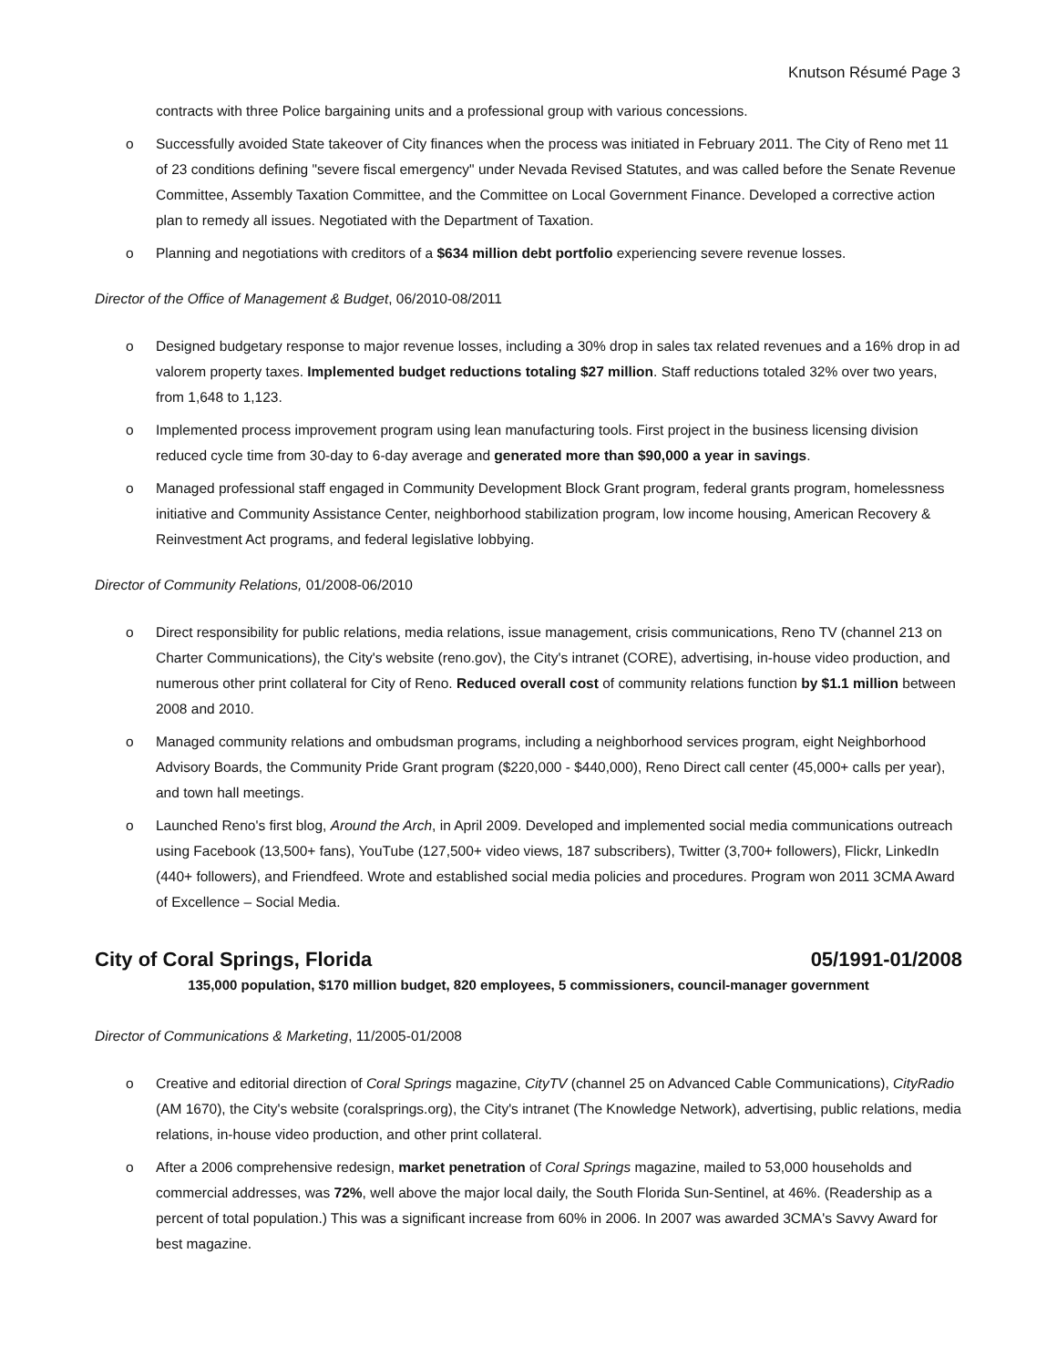Knutson Résumé Page 3
contracts with three Police bargaining units and a professional group with various concessions.
o Successfully avoided State takeover of City finances when the process was initiated in February 2011. The City of Reno met 11 of 23 conditions defining "severe fiscal emergency" under Nevada Revised Statutes, and was called before the Senate Revenue Committee, Assembly Taxation Committee, and the Committee on Local Government Finance. Developed a corrective action plan to remedy all issues. Negotiated with the Department of Taxation.
o Planning and negotiations with creditors of a $634 million debt portfolio experiencing severe revenue losses.
Director of the Office of Management & Budget, 06/2010-08/2011
o Designed budgetary response to major revenue losses, including a 30% drop in sales tax related revenues and a 16% drop in ad valorem property taxes. Implemented budget reductions totaling $27 million. Staff reductions totaled 32% over two years, from 1,648 to 1,123.
o Implemented process improvement program using lean manufacturing tools. First project in the business licensing division reduced cycle time from 30-day to 6-day average and generated more than $90,000 a year in savings.
o Managed professional staff engaged in Community Development Block Grant program, federal grants program, homelessness initiative and Community Assistance Center, neighborhood stabilization program, low income housing, American Recovery & Reinvestment Act programs, and federal legislative lobbying.
Director of Community Relations, 01/2008-06/2010
o Direct responsibility for public relations, media relations, issue management, crisis communications, Reno TV (channel 213 on Charter Communications), the City's website (reno.gov), the City's intranet (CORE), advertising, in-house video production, and numerous other print collateral for City of Reno. Reduced overall cost of community relations function by $1.1 million between 2008 and 2010.
o Managed community relations and ombudsman programs, including a neighborhood services program, eight Neighborhood Advisory Boards, the Community Pride Grant program ($220,000 - $440,000), Reno Direct call center (45,000+ calls per year), and town hall meetings.
o Launched Reno's first blog, Around the Arch, in April 2009. Developed and implemented social media communications outreach using Facebook (13,500+ fans), YouTube (127,500+ video views, 187 subscribers), Twitter (3,700+ followers), Flickr, LinkedIn (440+ followers), and Friendfeed. Wrote and established social media policies and procedures. Program won 2011 3CMA Award of Excellence – Social Media.
City of Coral Springs, Florida 05/1991-01/2008
135,000 population, $170 million budget, 820 employees, 5 commissioners, council-manager government
Director of Communications & Marketing, 11/2005-01/2008
o Creative and editorial direction of Coral Springs magazine, CityTV (channel 25 on Advanced Cable Communications), CityRadio (AM 1670), the City's website (coralsprings.org), the City's intranet (The Knowledge Network), advertising, public relations, media relations, in-house video production, and other print collateral.
o After a 2006 comprehensive redesign, market penetration of Coral Springs magazine, mailed to 53,000 households and commercial addresses, was 72%, well above the major local daily, the South Florida Sun-Sentinel, at 46%. (Readership as a percent of total population.) This was a significant increase from 60% in 2006. In 2007 was awarded 3CMA's Savvy Award for best magazine.